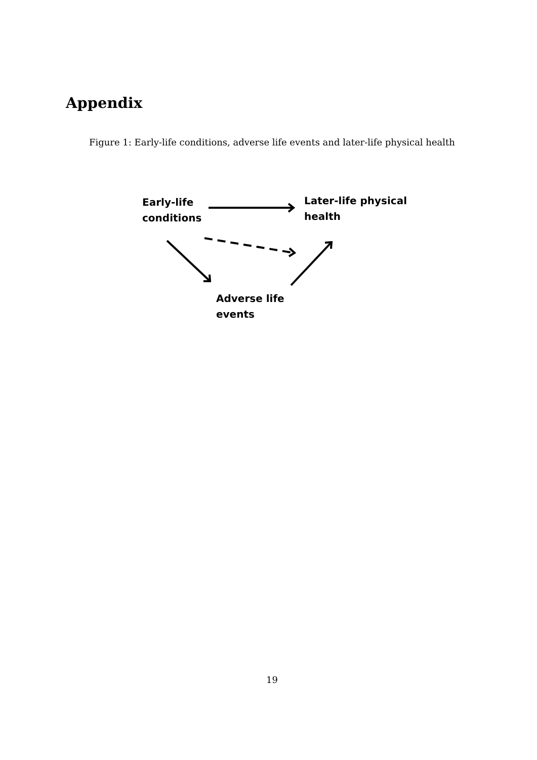Appendix
Figure 1: Early-life conditions, adverse life events and later-life physical health
Early-life
conditions
Later-life physical
health
Adverse life
events
19